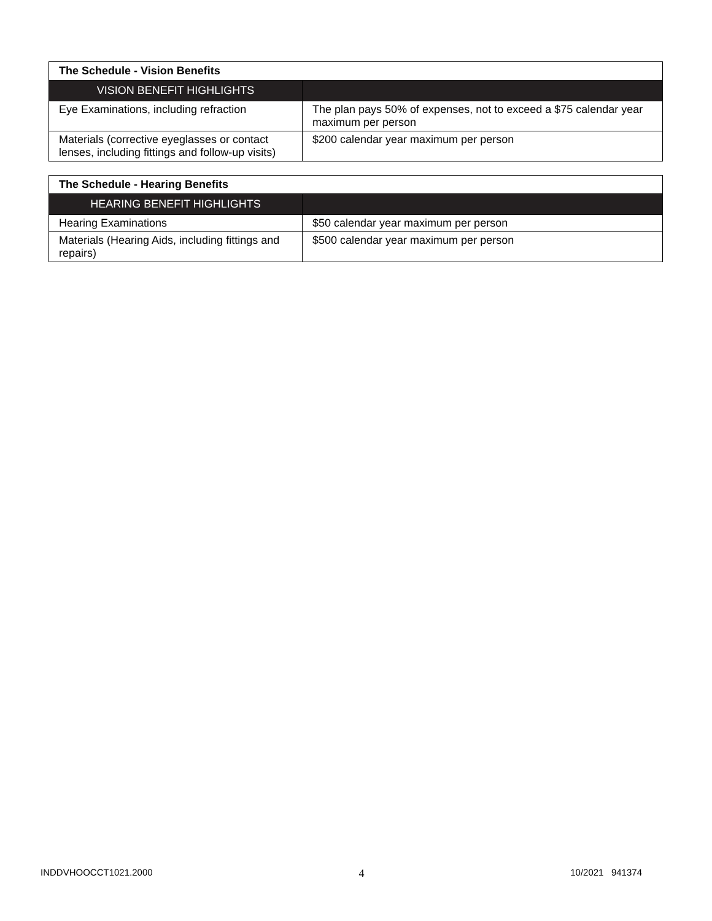| The Schedule - Vision Benefits | |
| --- | --- |
| VISION BENEFIT HIGHLIGHTS | |
| Eye Examinations, including refraction | The plan pays 50% of expenses, not to exceed a $75 calendar year maximum per person |
| Materials (corrective eyeglasses or contact lenses, including fittings and follow-up visits) | $200 calendar year maximum per person |
| The Schedule - Hearing Benefits | |
| --- | --- |
| HEARING BENEFIT HIGHLIGHTS | |
| Hearing Examinations | $50 calendar year maximum per person |
| Materials (Hearing Aids, including fittings and repairs) | $500 calendar year maximum per person |
INDDVHOOCCT1021.2000 4 10/2021 941374